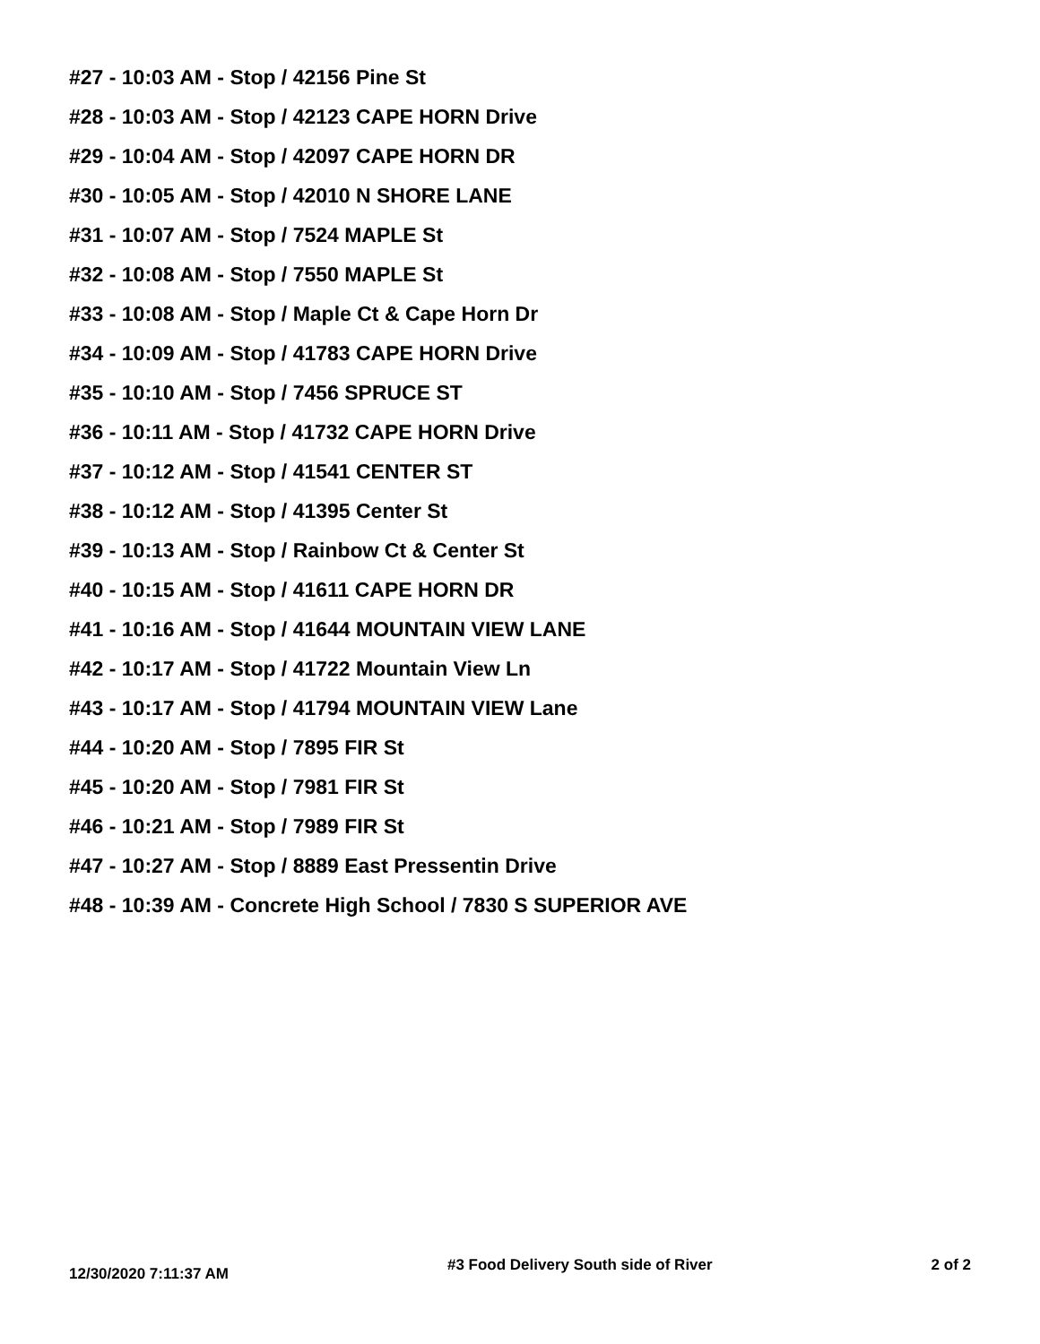#27 - 10:03 AM - Stop / 42156 Pine St
#28 - 10:03 AM - Stop / 42123 CAPE HORN Drive
#29 - 10:04 AM - Stop / 42097 CAPE HORN DR
#30 - 10:05 AM - Stop / 42010 N SHORE LANE
#31 - 10:07 AM - Stop / 7524 MAPLE St
#32 - 10:08 AM - Stop / 7550 MAPLE St
#33 - 10:08 AM - Stop / Maple Ct & Cape Horn Dr
#34 - 10:09 AM - Stop / 41783 CAPE HORN Drive
#35 - 10:10 AM - Stop / 7456 SPRUCE ST
#36 - 10:11 AM - Stop / 41732 CAPE HORN Drive
#37 - 10:12 AM - Stop / 41541 CENTER ST
#38 - 10:12 AM - Stop / 41395 Center St
#39 - 10:13 AM - Stop / Rainbow Ct & Center St
#40 - 10:15 AM - Stop / 41611 CAPE HORN DR
#41 - 10:16 AM - Stop / 41644 MOUNTAIN VIEW LANE
#42 - 10:17 AM - Stop / 41722 Mountain View Ln
#43 - 10:17 AM - Stop / 41794 MOUNTAIN VIEW Lane
#44 - 10:20 AM - Stop / 7895 FIR St
#45 - 10:20 AM - Stop / 7981 FIR St
#46 - 10:21 AM - Stop / 7989 FIR St
#47 - 10:27 AM - Stop / 8889 East Pressentin Drive
#48 - 10:39 AM - Concrete High School / 7830 S SUPERIOR AVE
12/30/2020 7:11:37 AM #3 Food Delivery South side of River 2 of 2